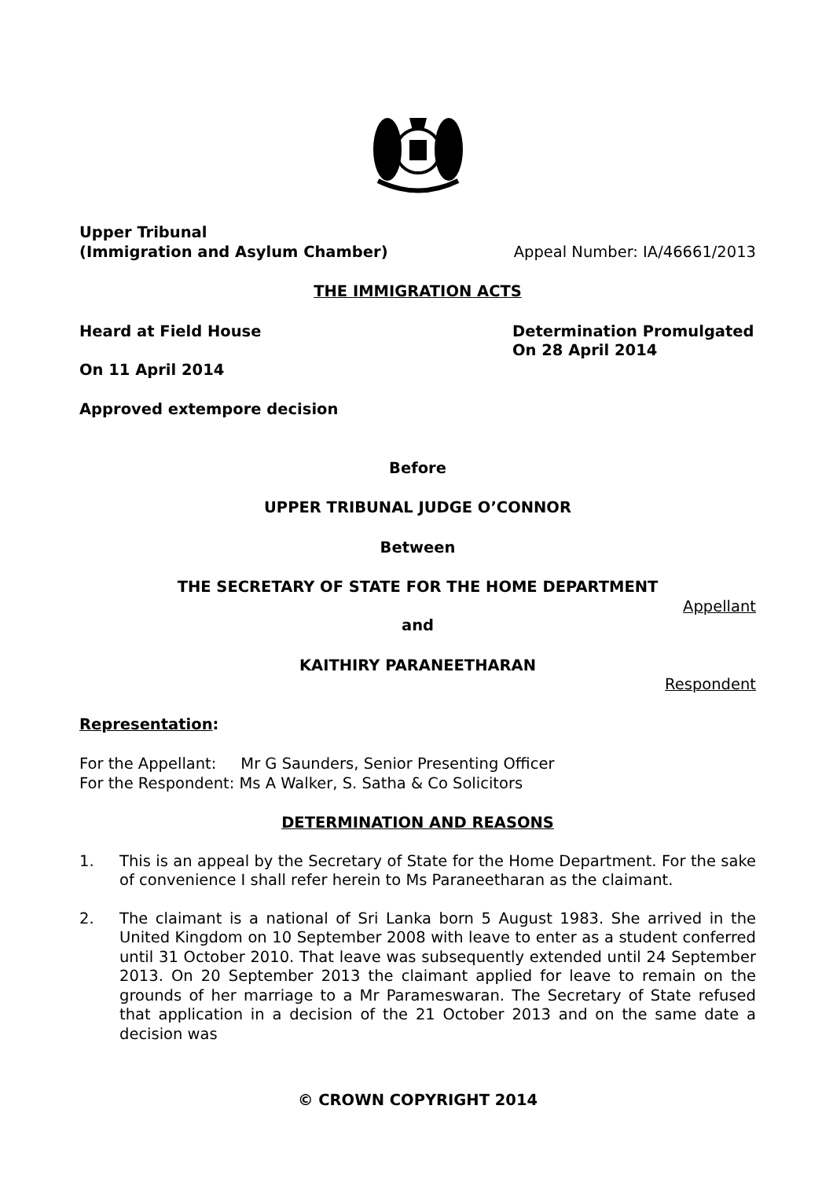Upper Tribunal
(Immigration and Asylum Chamber)
Appeal Number: IA/46661/2013
THE IMMIGRATION ACTS
Heard at Field House
On 11 April 2014
Determination Promulgated
On 28 April 2014
Approved extempore decision
Before
UPPER TRIBUNAL JUDGE O’CONNOR
Between
THE SECRETARY OF STATE FOR THE HOME DEPARTMENT
Appellant
and
KAITHIRY PARANEETHARAN
Respondent
Representation:
For the Appellant: Mr G Saunders, Senior Presenting Officer
For the Respondent: Ms A Walker, S. Satha & Co Solicitors
DETERMINATION AND REASONS
1. This is an appeal by the Secretary of State for the Home Department. For the sake of convenience I shall refer herein to Ms Paraneetharan as the claimant.
2. The claimant is a national of Sri Lanka born 5 August 1983. She arrived in the United Kingdom on 10 September 2008 with leave to enter as a student conferred until 31 October 2010. That leave was subsequently extended until 24 September 2013. On 20 September 2013 the claimant applied for leave to remain on the grounds of her marriage to a Mr Parameswaran. The Secretary of State refused that application in a decision of the 21 October 2013 and on the same date a decision was
© CROWN COPYRIGHT 2014